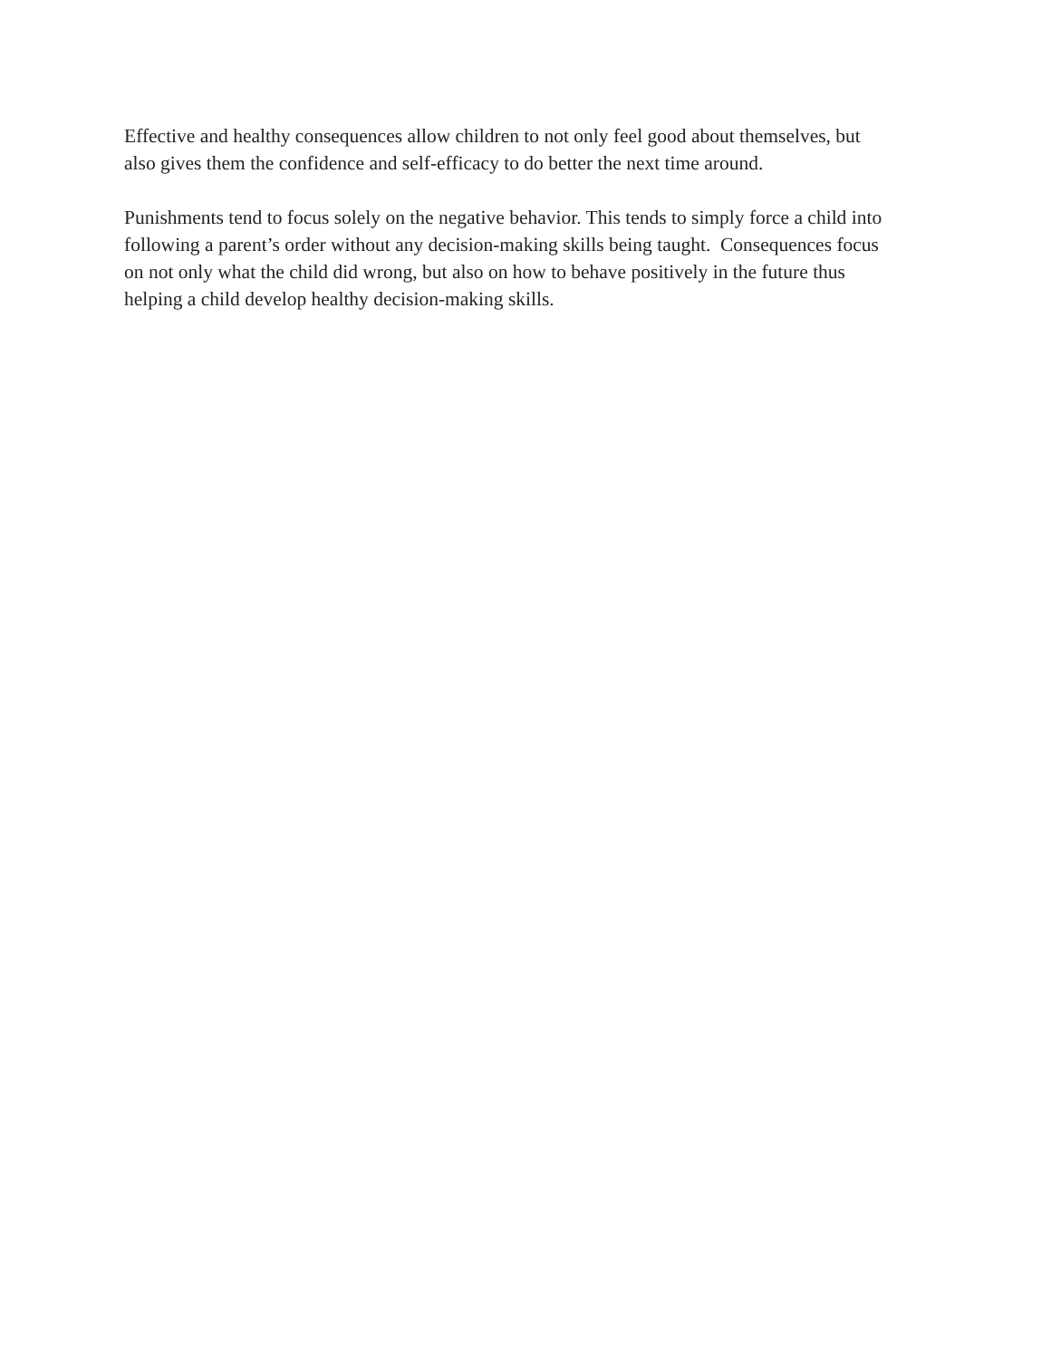Effective and healthy consequences allow children to not only feel good about themselves, but
also gives them the confidence and self-efficacy to do better the next time around.
Punishments tend to focus solely on the negative behavior. This tends to simply force a child into
following a parent’s order without any decision-making skills being taught. Consequences focus
on not only what the child did wrong, but also on how to behave positively in the future thus
helping a child develop healthy decision-making skills.